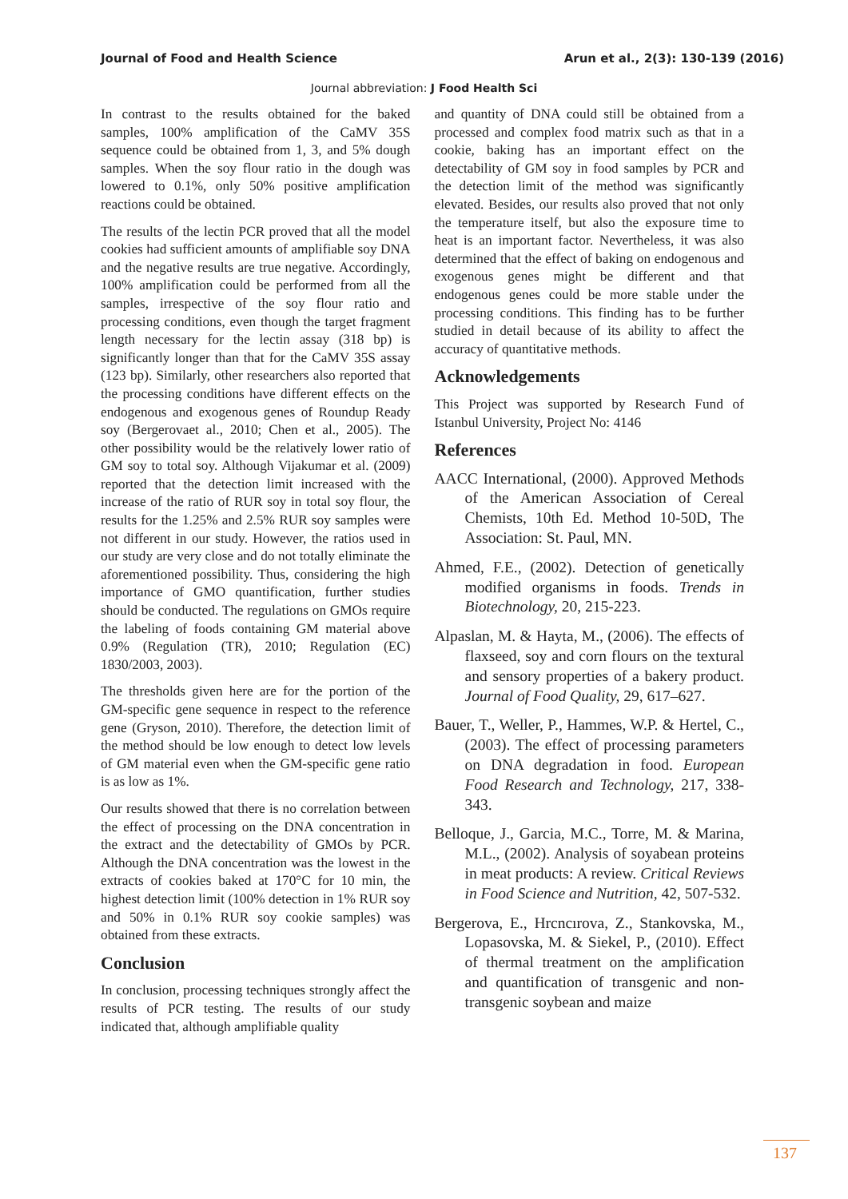Journal of Food and Health Science Arun et al., 2(3): 130-139 (2016)
Journal abbreviation: J Food Health Sci
In contrast to the results obtained for the baked samples, 100% amplification of the CaMV 35S sequence could be obtained from 1, 3, and 5% dough samples. When the soy flour ratio in the dough was lowered to 0.1%, only 50% positive amplification reactions could be obtained.
The results of the lectin PCR proved that all the model cookies had sufficient amounts of amplifiable soy DNA and the negative results are true negative. Accordingly, 100% amplification could be performed from all the samples, irrespective of the soy flour ratio and processing conditions, even though the target fragment length necessary for the lectin assay (318 bp) is significantly longer than that for the CaMV 35S assay (123 bp). Similarly, other researchers also reported that the processing conditions have different effects on the endogenous and exogenous genes of Roundup Ready soy (Bergerovaet al., 2010; Chen et al., 2005). The other possibility would be the relatively lower ratio of GM soy to total soy. Although Vijakumar et al. (2009) reported that the detection limit increased with the increase of the ratio of RUR soy in total soy flour, the results for the 1.25% and 2.5% RUR soy samples were not different in our study. However, the ratios used in our study are very close and do not totally eliminate the aforementioned possibility. Thus, considering the high importance of GMO quantification, further studies should be conducted. The regulations on GMOs require the labeling of foods containing GM material above 0.9% (Regulation (TR), 2010; Regulation (EC) 1830/2003, 2003).
The thresholds given here are for the portion of the GM-specific gene sequence in respect to the reference gene (Gryson, 2010). Therefore, the detection limit of the method should be low enough to detect low levels of GM material even when the GM-specific gene ratio is as low as 1%.
Our results showed that there is no correlation between the effect of processing on the DNA concentration in the extract and the detectability of GMOs by PCR. Although the DNA concentration was the lowest in the extracts of cookies baked at 170°C for 10 min, the highest detection limit (100% detection in 1% RUR soy and 50% in 0.1% RUR soy cookie samples) was obtained from these extracts.
Conclusion
In conclusion, processing techniques strongly affect the results of PCR testing. The results of our study indicated that, although amplifiable quality
and quantity of DNA could still be obtained from a processed and complex food matrix such as that in a cookie, baking has an important effect on the detectability of GM soy in food samples by PCR and the detection limit of the method was significantly elevated. Besides, our results also proved that not only the temperature itself, but also the exposure time to heat is an important factor. Nevertheless, it was also determined that the effect of baking on endogenous and exogenous genes might be different and that endogenous genes could be more stable under the processing conditions. This finding has to be further studied in detail because of its ability to affect the accuracy of quantitative methods.
Acknowledgements
This Project was supported by Research Fund of Istanbul University, Project No: 4146
References
AACC International, (2000). Approved Methods of the American Association of Cereal Chemists, 10th Ed. Method 10-50D, The Association: St. Paul, MN.
Ahmed, F.E., (2002). Detection of genetically modified organisms in foods. Trends in Biotechnology, 20, 215-223.
Alpaslan, M. & Hayta, M., (2006). The effects of flaxseed, soy and corn flours on the textural and sensory properties of a bakery product. Journal of Food Quality, 29, 617–627.
Bauer, T., Weller, P., Hammes, W.P. & Hertel, C., (2003). The effect of processing parameters on DNA degradation in food. European Food Research and Technology, 217, 338-343.
Belloque, J., Garcia, M.C., Torre, M. & Marina, M.L., (2002). Analysis of soyabean proteins in meat products: A review. Critical Reviews in Food Science and Nutrition, 42, 507-532.
Bergerova, E., Hrcncırova, Z., Stankovska, M., Lopasovska, M. & Siekel, P., (2010). Effect of thermal treatment on the amplification and quantification of transgenic and non-transgenic soybean and maize
137